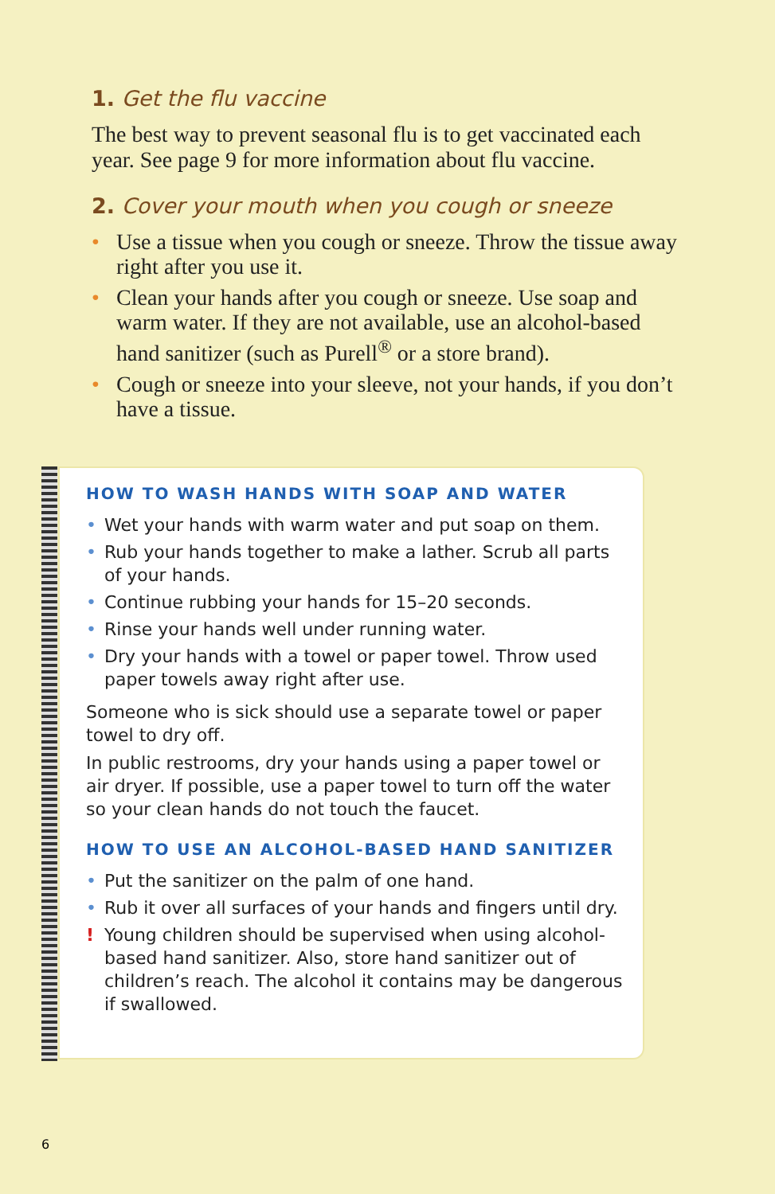1. Get the flu vaccine
The best way to prevent seasonal flu is to get vaccinated each year. See page 9 for more information about flu vaccine.
2. Cover your mouth when you cough or sneeze
• Use a tissue when you cough or sneeze. Throw the tissue away right after you use it.
• Clean your hands after you cough or sneeze. Use soap and warm water. If they are not available, use an alcohol-based hand sanitizer (such as Purell<sup>®</sup> or a store brand).
• Cough or sneeze into your sleeve, not your hands, if you don’t have a tissue.
HOW TO WASH HANDS WITH SOAP AND WATER
• Wet your hands with warm water and put soap on them.
• Rub your hands together to make a lather. Scrub all parts of your hands.
• Continue rubbing your hands for 15–20 seconds.
• Rinse your hands well under running water.
• Dry your hands with a towel or paper towel. Throw used paper towels away right after use.
Someone who is sick should use a separate towel or paper towel to dry off.
In public restrooms, dry your hands using a paper towel or air dryer. If possible, use a paper towel to turn off the water so your clean hands do not touch the faucet.
HOW TO USE AN ALCOHOL-BASED HAND SANITIZER
• Put the sanitizer on the palm of one hand.
• Rub it over all surfaces of your hands and fingers until dry.
! Young children should be supervised when using alcohol-based hand sanitizer. Also, store hand sanitizer out of children’s reach. The alcohol it contains may be dangerous if swallowed.
6